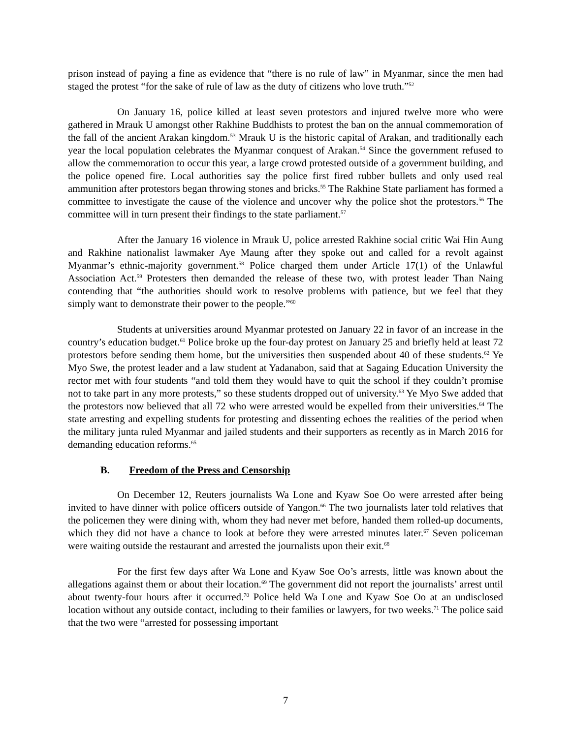prison instead of paying a fine as evidence that “there is no rule of law” in Myanmar, since the men had staged the protest “for the sake of rule of law as the duty of citizens who love truth.”<sup>52</sup>
On January 16, police killed at least seven protestors and injured twelve more who were gathered in Mrauk U amongst other Rakhine Buddhists to protest the ban on the annual commemoration of the fall of the ancient Arakan kingdom.<sup>53</sup> Mrauk U is the historic capital of Arakan, and traditionally each year the local population celebrates the Myanmar conquest of Arakan.<sup>54</sup> Since the government refused to allow the commemoration to occur this year, a large crowd protested outside of a government building, and the police opened fire. Local authorities say the police first fired rubber bullets and only used real ammunition after protestors began throwing stones and bricks.<sup>55</sup> The Rakhine State parliament has formed a committee to investigate the cause of the violence and uncover why the police shot the protestors.<sup>56</sup> The committee will in turn present their findings to the state parliament.<sup>57</sup>
After the January 16 violence in Mrauk U, police arrested Rakhine social critic Wai Hin Aung and Rakhine nationalist lawmaker Aye Maung after they spoke out and called for a revolt against Myanmar’s ethnic-majority government.<sup>58</sup> Police charged them under Article 17(1) of the Unlawful Association Act.<sup>59</sup> Protesters then demanded the release of these two, with protest leader Than Naing contending that “the authorities should work to resolve problems with patience, but we feel that they simply want to demonstrate their power to the people.”<sup>60</sup>
Students at universities around Myanmar protested on January 22 in favor of an increase in the country’s education budget.<sup>61</sup> Police broke up the four-day protest on January 25 and briefly held at least 72 protestors before sending them home, but the universities then suspended about 40 of these students.<sup>62</sup> Ye Myo Swe, the protest leader and a law student at Yadanabon, said that at Sagaing Education University the rector met with four students “and told them they would have to quit the school if they couldn’t promise not to take part in any more protests,” so these students dropped out of university.<sup>63</sup> Ye Myo Swe added that the protestors now believed that all 72 who were arrested would be expelled from their universities.<sup>64</sup> The state arresting and expelling students for protesting and dissenting echoes the realities of the period when the military junta ruled Myanmar and jailed students and their supporters as recently as in March 2016 for demanding education reforms.<sup>65</sup>
B. Freedom of the Press and Censorship
On December 12, Reuters journalists Wa Lone and Kyaw Soe Oo were arrested after being invited to have dinner with police officers outside of Yangon.<sup>66</sup> The two journalists later told relatives that the policemen they were dining with, whom they had never met before, handed them rolled-up documents, which they did not have a chance to look at before they were arrested minutes later.<sup>67</sup> Seven policeman were waiting outside the restaurant and arrested the journalists upon their exit.<sup>68</sup>
For the first few days after Wa Lone and Kyaw Soe Oo’s arrests, little was known about the allegations against them or about their location.<sup>69</sup> The government did not report the journalists’ arrest until about twenty-four hours after it occurred.<sup>70</sup> Police held Wa Lone and Kyaw Soe Oo at an undisclosed location without any outside contact, including to their families or lawyers, for two weeks.<sup>71</sup> The police said that the two were “arrested for possessing important
7